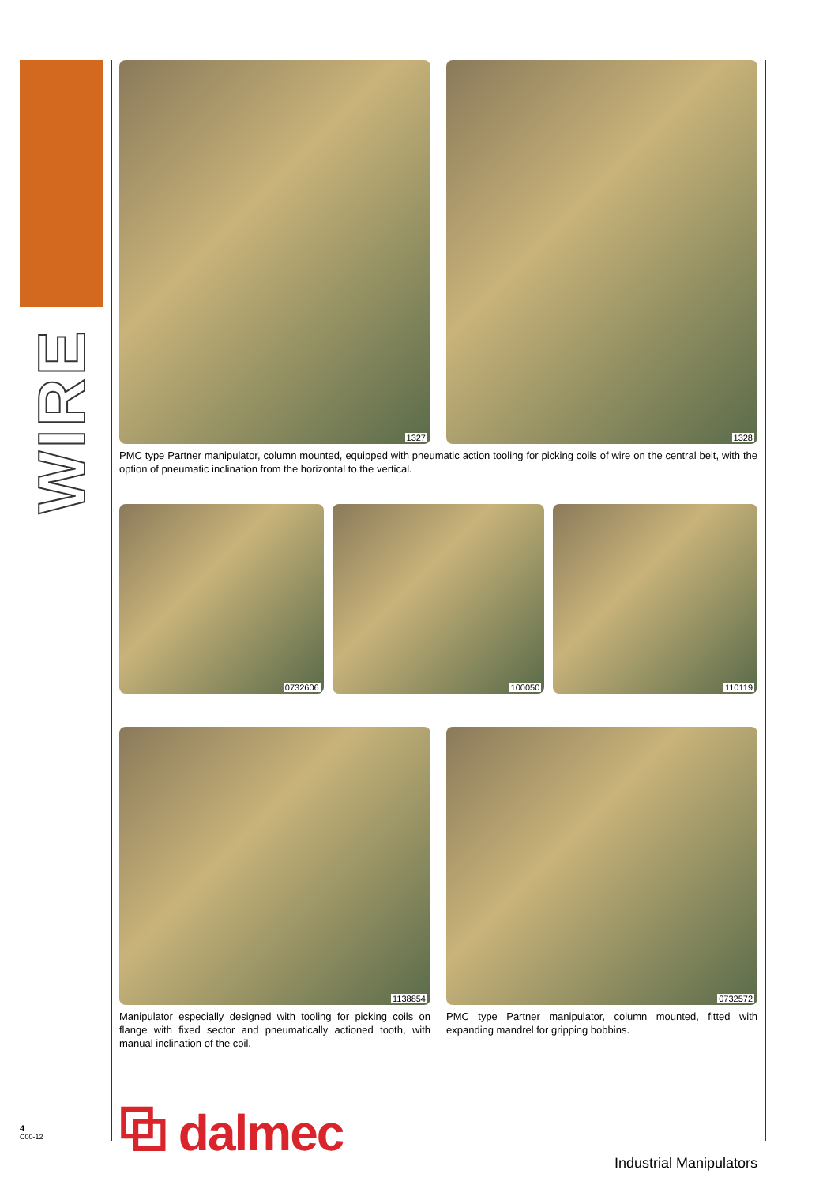WIRE
1327
1328
PMC type Partner manipulator, column mounted, equipped with pneumatic action tooling for picking coils of wire on the central belt, with the option of pneumatic inclination from the horizontal to the vertical.
0732606
100050
110119
1138854
0732572
Manipulator especially designed with tooling for picking coils on flange with fixed sector and pneumatically actioned tooth, with manual inclination of the coil.
PMC type Partner manipulator, column mounted, fitted with expanding mandrel for gripping bobbins.
⧉ dalmec
Industrial Manipulators
4
C00-12